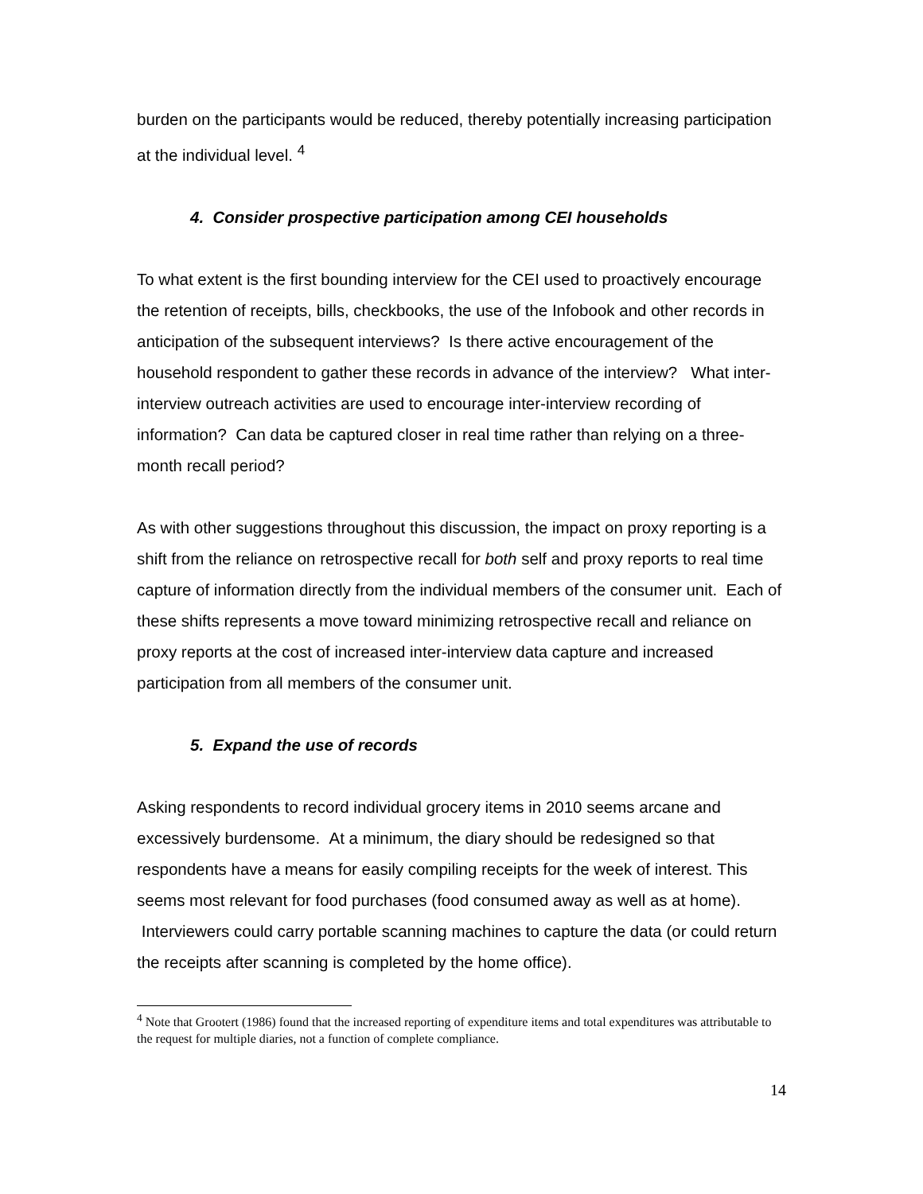burden on the participants would be reduced, thereby potentially increasing participation at the individual level. <sup>4</sup>
4. Consider prospective participation among CEI households
To what extent is the first bounding interview for the CEI used to proactively encourage the retention of receipts, bills, checkbooks, the use of the Infobook and other records in anticipation of the subsequent interviews? Is there active encouragement of the household respondent to gather these records in advance of the interview? What inter-interview outreach activities are used to encourage inter-interview recording of information? Can data be captured closer in real time rather than relying on a three-month recall period?
As with other suggestions throughout this discussion, the impact on proxy reporting is a shift from the reliance on retrospective recall for both self and proxy reports to real time capture of information directly from the individual members of the consumer unit. Each of these shifts represents a move toward minimizing retrospective recall and reliance on proxy reports at the cost of increased inter-interview data capture and increased participation from all members of the consumer unit.
5. Expand the use of records
Asking respondents to record individual grocery items in 2010 seems arcane and excessively burdensome. At a minimum, the diary should be redesigned so that respondents have a means for easily compiling receipts for the week of interest. This seems most relevant for food purchases (food consumed away as well as at home). Interviewers could carry portable scanning machines to capture the data (or could return the receipts after scanning is completed by the home office).
<sup>4</sup> Note that Grootert (1986) found that the increased reporting of expenditure items and total expenditures was attributable to the request for multiple diaries, not a function of complete compliance.
14